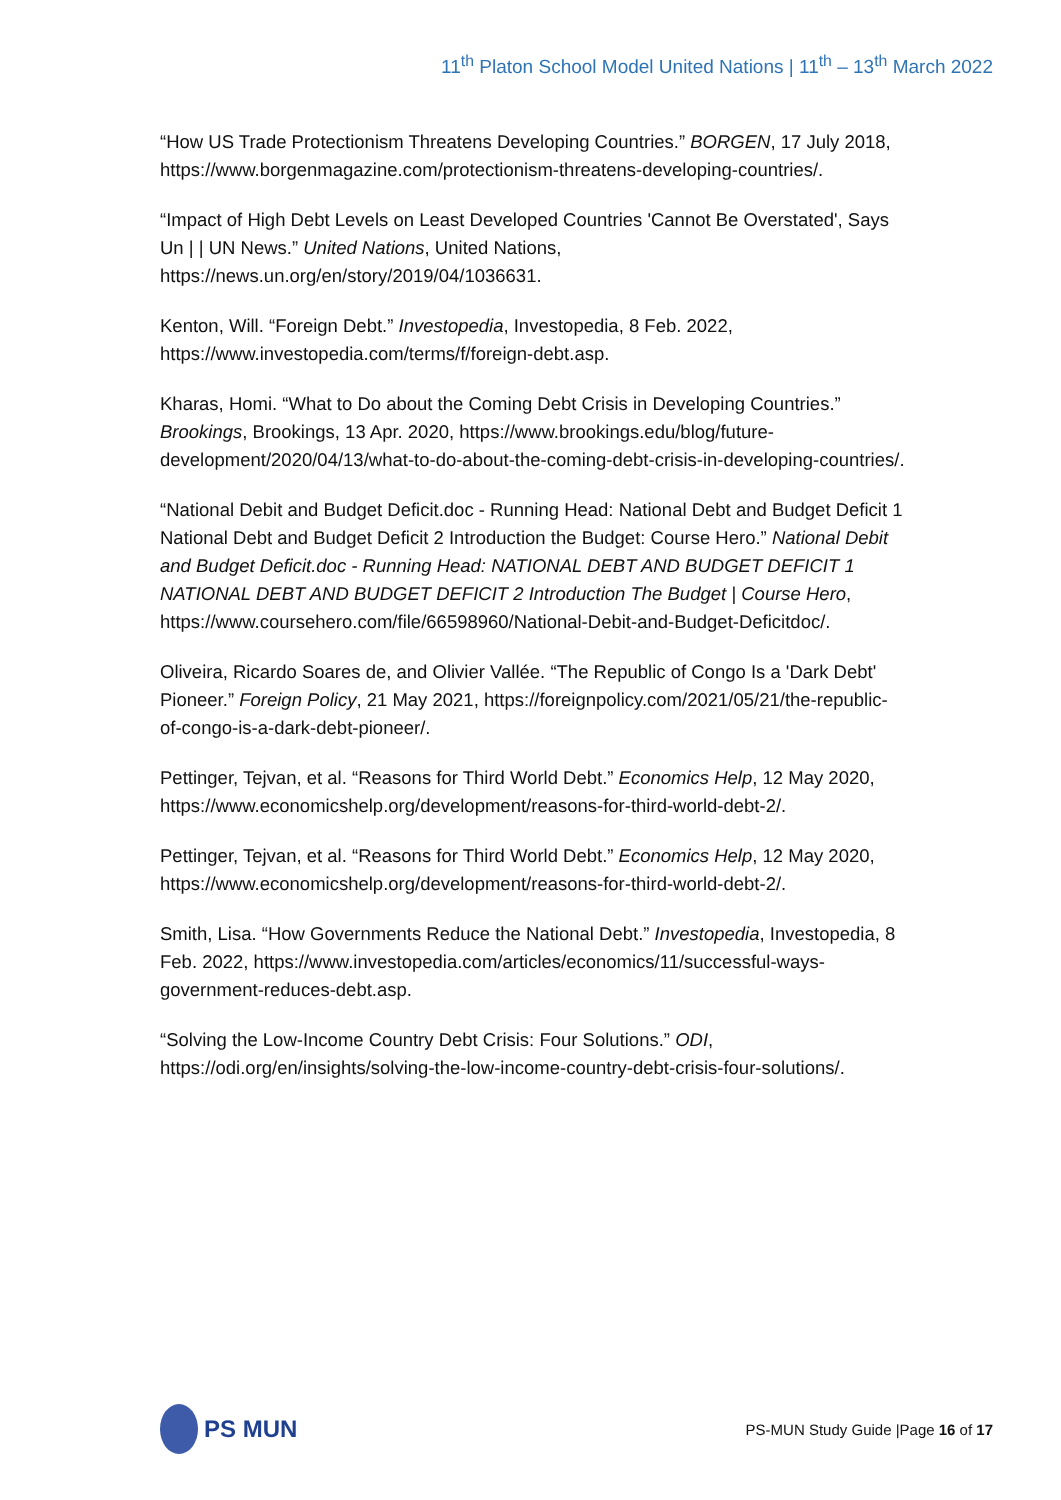11<sup>th</sup> Platon School Model United Nations | 11<sup>th</sup> – 13<sup>th</sup> March 2022
“How US Trade Protectionism Threatens Developing Countries.” BORGEN, 17 July 2018, https://www.borgenmagazine.com/protectionism-threatens-developing-countries/.
“Impact of High Debt Levels on Least Developed Countries 'Cannot Be Overstated', Says Un | | UN News.” United Nations, United Nations, https://news.un.org/en/story/2019/04/1036631.
Kenton, Will. “Foreign Debt.” Investopedia, Investopedia, 8 Feb. 2022, https://www.investopedia.com/terms/f/foreign-debt.asp.
Kharas, Homi. “What to Do about the Coming Debt Crisis in Developing Countries.” Brookings, Brookings, 13 Apr. 2020, https://www.brookings.edu/blog/future-development/2020/04/13/what-to-do-about-the-coming-debt-crisis-in-developing-countries/.
“National Debit and Budget Deficit.doc - Running Head: National Debt and Budget Deficit 1 National Debt and Budget Deficit 2 Introduction the Budget: Course Hero.” National Debit and Budget Deficit.doc - Running Head: NATIONAL DEBT AND BUDGET DEFICIT 1 NATIONAL DEBT AND BUDGET DEFICIT 2 Introduction The Budget | Course Hero, https://www.coursehero.com/file/66598960/National-Debit-and-Budget-Deficitdoc/.
Oliveira, Ricardo Soares de, and Olivier Vallée. “The Republic of Congo Is a 'Dark Debt' Pioneer.” Foreign Policy, 21 May 2021, https://foreignpolicy.com/2021/05/21/the-republic-of-congo-is-a-dark-debt-pioneer/.
Pettinger, Tejvan, et al. “Reasons for Third World Debt.” Economics Help, 12 May 2020, https://www.economicshelp.org/development/reasons-for-third-world-debt-2/.
Pettinger, Tejvan, et al. “Reasons for Third World Debt.” Economics Help, 12 May 2020, https://www.economicshelp.org/development/reasons-for-third-world-debt-2/.
Smith, Lisa. “How Governments Reduce the National Debt.” Investopedia, Investopedia, 8 Feb. 2022, https://www.investopedia.com/articles/economics/11/successful-ways-government-reduces-debt.asp.
“Solving the Low-Income Country Debt Crisis: Four Solutions.” ODI, https://odi.org/en/insights/solving-the-low-income-country-debt-crisis-four-solutions/.
PS MUN
PS-MUN Study Guide |Page 16 of 17